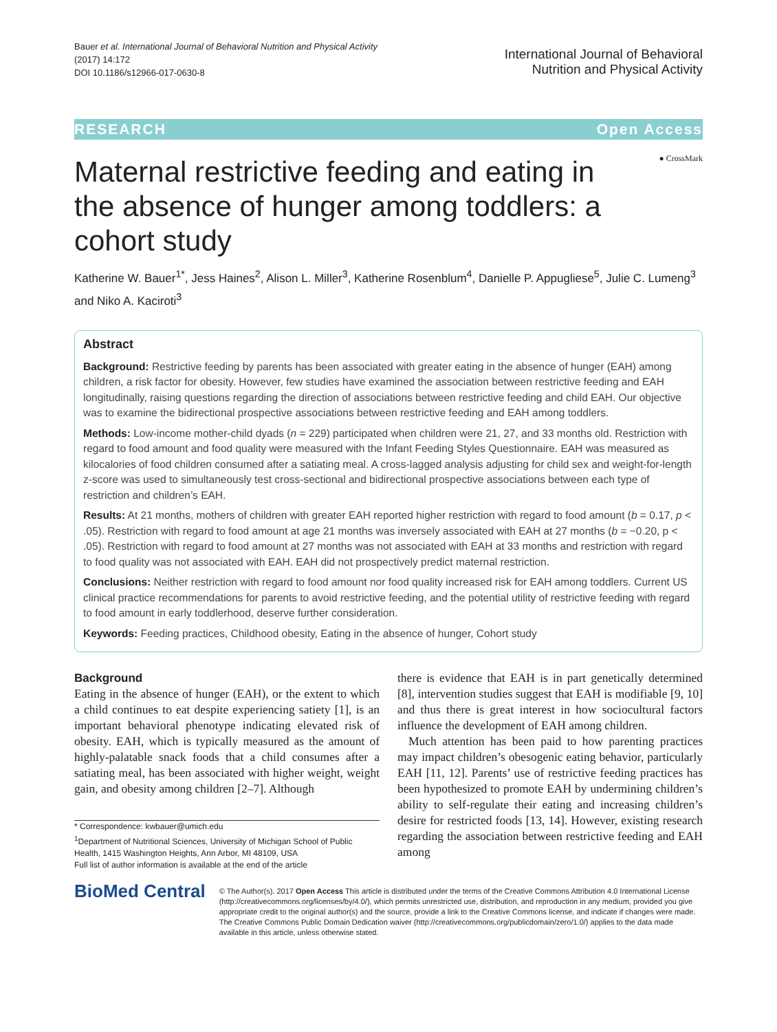Bauer et al. International Journal of Behavioral Nutrition and Physical Activity
(2017) 14:172
DOI 10.1186/s12966-017-0630-8
International Journal of Behavioral
Nutrition and Physical Activity
RESEARCH Open Access
● CrossMark
Maternal restrictive feeding and eating in the absence of hunger among toddlers: a cohort study
Katherine W. Bauer<sup>1*</sup>, Jess Haines<sup>2</sup>, Alison L. Miller<sup>3</sup>, Katherine Rosenblum<sup>4</sup>, Danielle P. Appugliese<sup>5</sup>, Julie C. Lumeng<sup>3</sup> and Niko A. Kaciroti<sup>3</sup>
Abstract
Background: Restrictive feeding by parents has been associated with greater eating in the absence of hunger (EAH) among children, a risk factor for obesity. However, few studies have examined the association between restrictive feeding and EAH longitudinally, raising questions regarding the direction of associations between restrictive feeding and child EAH. Our objective was to examine the bidirectional prospective associations between restrictive feeding and EAH among toddlers.
Methods: Low-income mother-child dyads (n = 229) participated when children were 21, 27, and 33 months old. Restriction with regard to food amount and food quality were measured with the Infant Feeding Styles Questionnaire. EAH was measured as kilocalories of food children consumed after a satiating meal. A cross-lagged analysis adjusting for child sex and weight-for-length z-score was used to simultaneously test cross-sectional and bidirectional prospective associations between each type of restriction and children’s EAH.
Results: At 21 months, mothers of children with greater EAH reported higher restriction with regard to food amount (b = 0.17, p < .05). Restriction with regard to food amount at age 21 months was inversely associated with EAH at 27 months (b = −0.20, p < .05). Restriction with regard to food amount at 27 months was not associated with EAH at 33 months and restriction with regard to food quality was not associated with EAH. EAH did not prospectively predict maternal restriction.
Conclusions: Neither restriction with regard to food amount nor food quality increased risk for EAH among toddlers. Current US clinical practice recommendations for parents to avoid restrictive feeding, and the potential utility of restrictive feeding with regard to food amount in early toddlerhood, deserve further consideration.
Keywords: Feeding practices, Childhood obesity, Eating in the absence of hunger, Cohort study
Background
Eating in the absence of hunger (EAH), or the extent to which a child continues to eat despite experiencing satiety [1], is an important behavioral phenotype indicating elevated risk of obesity. EAH, which is typically measured as the amount of highly-palatable snack foods that a child consumes after a satiating meal, has been associated with higher weight, weight gain, and obesity among children [2–7]. Although
* Correspondence: kwbauer@umich.edu
<sup>1</sup> Department of Nutritional Sciences, University of Michigan School of Public Health, 1415 Washington Heights, Ann Arbor, MI 48109, USA
Full list of author information is available at the end of the article
there is evidence that EAH is in part genetically determined [8], intervention studies suggest that EAH is modifiable [9, 10] and thus there is great interest in how sociocultural factors influence the development of EAH among children.
Much attention has been paid to how parenting practices may impact children’s obesogenic eating behavior, particularly EAH [11, 12]. Parents’ use of restrictive feeding practices has been hypothesized to promote EAH by undermining children’s ability to self-regulate their eating and increasing children’s desire for restricted foods [13, 14]. However, existing research regarding the association between restrictive feeding and EAH among
BioMed Central
© The Author(s). 2017 Open Access This article is distributed under the terms of the Creative Commons Attribution 4.0 International License (http://creativecommons.org/licenses/by/4.0/), which permits unrestricted use, distribution, and reproduction in any medium, provided you give appropriate credit to the original author(s) and the source, provide a link to the Creative Commons license, and indicate if changes were made. The Creative Commons Public Domain Dedication waiver (http://creativecommons.org/publicdomain/zero/1.0/) applies to the data made available in this article, unless otherwise stated.